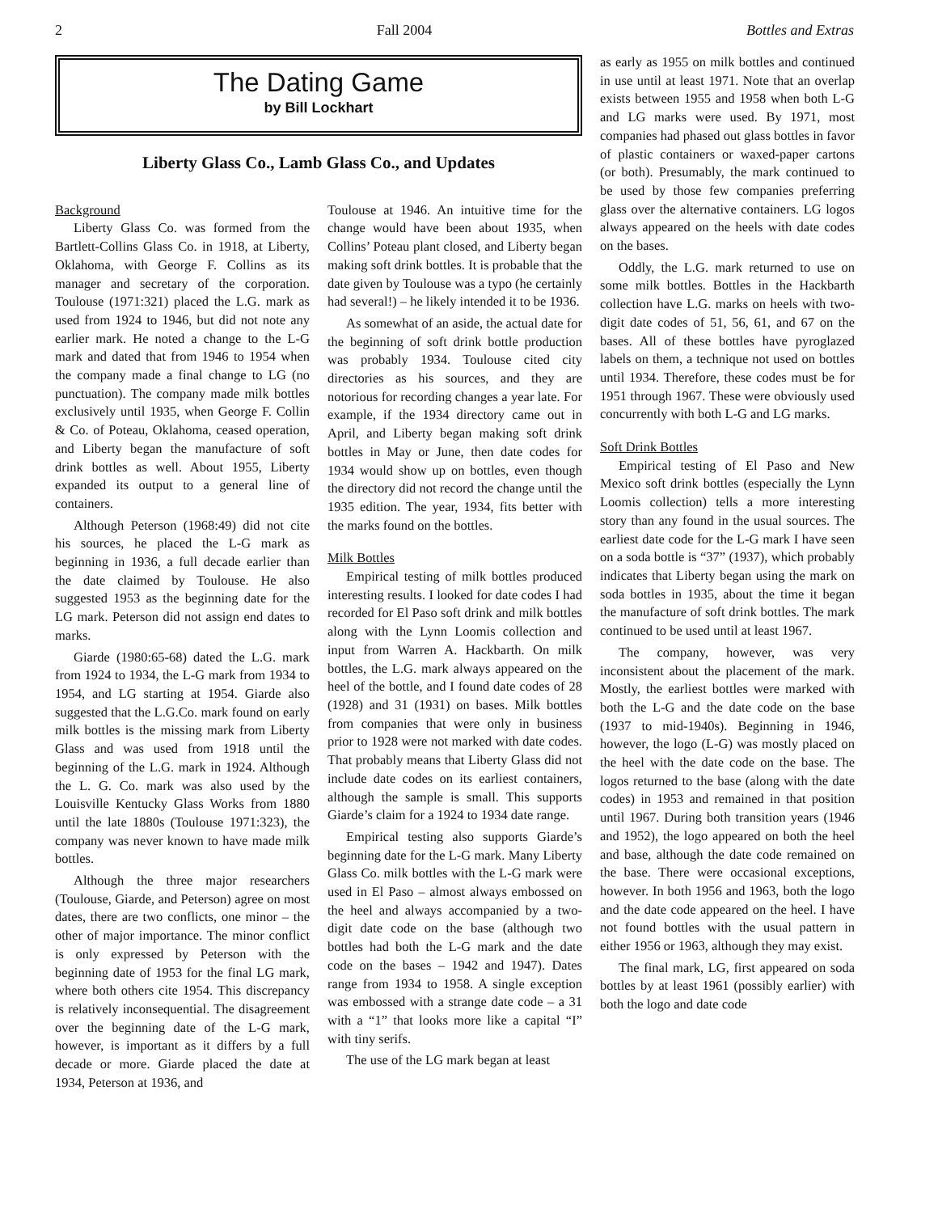2 Fall 2004 Bottles and Extras
The Dating Game
by Bill Lockhart
Liberty Glass Co., Lamb Glass Co., and Updates
Background
Liberty Glass Co. was formed from the Bartlett-Collins Glass Co. in 1918, at Liberty, Oklahoma, with George F. Collins as its manager and secretary of the corporation. Toulouse (1971:321) placed the L.G. mark as used from 1924 to 1946, but did not note any earlier mark. He noted a change to the L-G mark and dated that from 1946 to 1954 when the company made a final change to LG (no punctuation). The company made milk bottles exclusively until 1935, when George F. Collin & Co. of Poteau, Oklahoma, ceased operation, and Liberty began the manufacture of soft drink bottles as well. About 1955, Liberty expanded its output to a general line of containers.
Although Peterson (1968:49) did not cite his sources, he placed the L-G mark as beginning in 1936, a full decade earlier than the date claimed by Toulouse. He also suggested 1953 as the beginning date for the LG mark. Peterson did not assign end dates to marks.
Giarde (1980:65-68) dated the L.G. mark from 1924 to 1934, the L-G mark from 1934 to 1954, and LG starting at 1954. Giarde also suggested that the L.G.Co. mark found on early milk bottles is the missing mark from Liberty Glass and was used from 1918 until the beginning of the L.G. mark in 1924. Although the L. G. Co. mark was also used by the Louisville Kentucky Glass Works from 1880 until the late 1880s (Toulouse 1971:323), the company was never known to have made milk bottles.
Although the three major researchers (Toulouse, Giarde, and Peterson) agree on most dates, there are two conflicts, one minor – the other of major importance. The minor conflict is only expressed by Peterson with the beginning date of 1953 for the final LG mark, where both others cite 1954. This discrepancy is relatively inconsequential. The disagreement over the beginning date of the L-G mark, however, is important as it differs by a full decade or more. Giarde placed the date at 1934, Peterson at 1936, and
Toulouse at 1946. An intuitive time for the change would have been about 1935, when Collins’ Poteau plant closed, and Liberty began making soft drink bottles. It is probable that the date given by Toulouse was a typo (he certainly had several!) – he likely intended it to be 1936.
As somewhat of an aside, the actual date for the beginning of soft drink bottle production was probably 1934. Toulouse cited city directories as his sources, and they are notorious for recording changes a year late. For example, if the 1934 directory came out in April, and Liberty began making soft drink bottles in May or June, then date codes for 1934 would show up on bottles, even though the directory did not record the change until the 1935 edition. The year, 1934, fits better with the marks found on the bottles.
Milk Bottles
Empirical testing of milk bottles produced interesting results. I looked for date codes I had recorded for El Paso soft drink and milk bottles along with the Lynn Loomis collection and input from Warren A. Hackbarth. On milk bottles, the L.G. mark always appeared on the heel of the bottle, and I found date codes of 28 (1928) and 31 (1931) on bases. Milk bottles from companies that were only in business prior to 1928 were not marked with date codes. That probably means that Liberty Glass did not include date codes on its earliest containers, although the sample is small. This supports Giarde’s claim for a 1924 to 1934 date range.
Empirical testing also supports Giarde’s beginning date for the L-G mark. Many Liberty Glass Co. milk bottles with the L-G mark were used in El Paso – almost always embossed on the heel and always accompanied by a two-digit date code on the base (although two bottles had both the L-G mark and the date code on the bases – 1942 and 1947). Dates range from 1934 to 1958. A single exception was embossed with a strange date code – a 31 with a “1” that looks more like a capital “I” with tiny serifs.
The use of the LG mark began at least
as early as 1955 on milk bottles and continued in use until at least 1971. Note that an overlap exists between 1955 and 1958 when both L-G and LG marks were used. By 1971, most companies had phased out glass bottles in favor of plastic containers or waxed-paper cartons (or both). Presumably, the mark continued to be used by those few companies preferring glass over the alternative containers. LG logos always appeared on the heels with date codes on the bases.
Oddly, the L.G. mark returned to use on some milk bottles. Bottles in the Hackbarth collection have L.G. marks on heels with two-digit date codes of 51, 56, 61, and 67 on the bases. All of these bottles have pyroglazed labels on them, a technique not used on bottles until 1934. Therefore, these codes must be for 1951 through 1967. These were obviously used concurrently with both L-G and LG marks.
Soft Drink Bottles
Empirical testing of El Paso and New Mexico soft drink bottles (especially the Lynn Loomis collection) tells a more interesting story than any found in the usual sources. The earliest date code for the L-G mark I have seen on a soda bottle is “37” (1937), which probably indicates that Liberty began using the mark on soda bottles in 1935, about the time it began the manufacture of soft drink bottles. The mark continued to be used until at least 1967.
The company, however, was very inconsistent about the placement of the mark. Mostly, the earliest bottles were marked with both the L-G and the date code on the base (1937 to mid-1940s). Beginning in 1946, however, the logo (L-G) was mostly placed on the heel with the date code on the base. The logos returned to the base (along with the date codes) in 1953 and remained in that position until 1967. During both transition years (1946 and 1952), the logo appeared on both the heel and base, although the date code remained on the base. There were occasional exceptions, however. In both 1956 and 1963, both the logo and the date code appeared on the heel. I have not found bottles with the usual pattern in either 1956 or 1963, although they may exist.
The final mark, LG, first appeared on soda bottles by at least 1961 (possibly earlier) with both the logo and date code